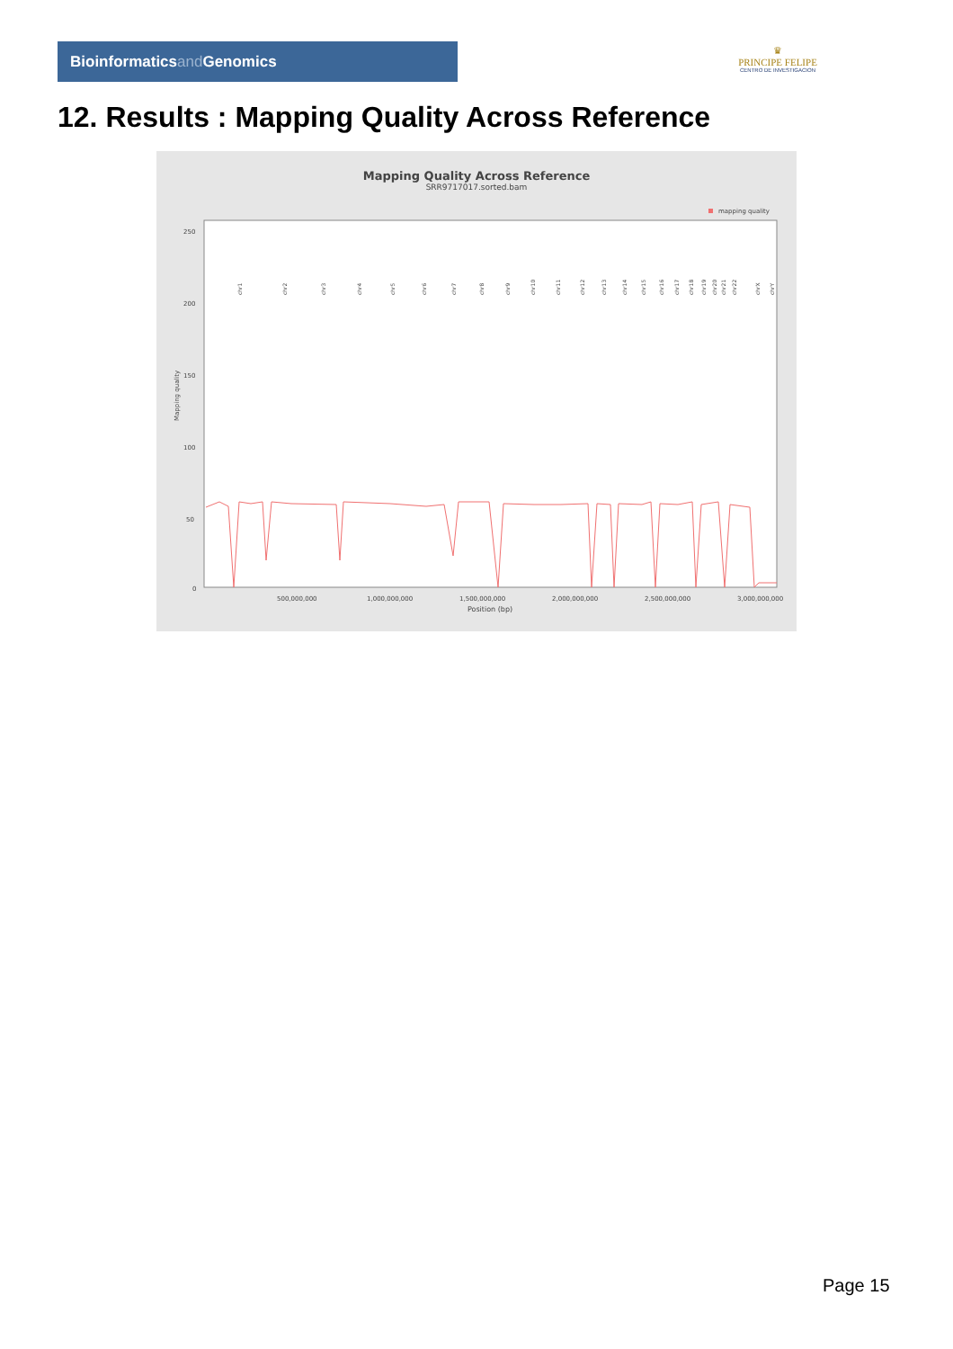Bioinformaticsand Genomics
♛
PRINCIPE FELIPE
CENTRO DE INVESTIGACION
12. Results : Mapping Quality Across Reference
Mapping Quality Across Reference
SRR9717017.sorted.bam
mapping quality
250
200
150
100
50
0
Mapping quality
500,000,000
1,000,000,000
1,500,000,000
2,000,000,000
2,500,000,000
3,000,000,000
Position (bp)
chr1
chr2
chr3
chr4
chr5
chr6
chr7
chr8
chr9
chr10
chr11
chr12
chr13
chr14
chr15
chr16
chr17
chr18
chr19
chr20
chr21
chr22
chrX
chrY
Page 15